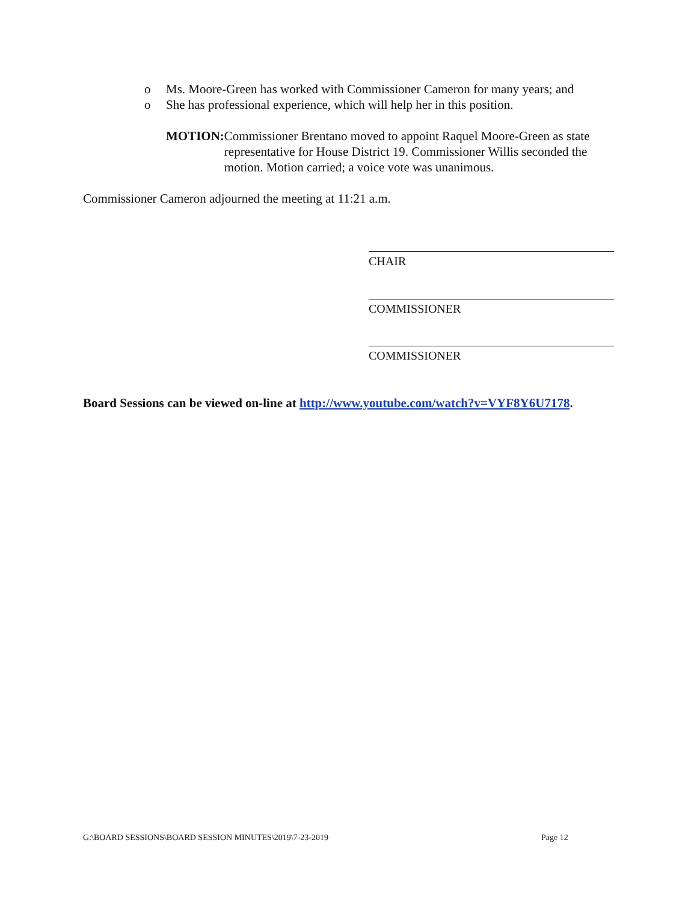o Ms. Moore-Green has worked with Commissioner Cameron for many years; and
o She has professional experience, which will help her in this position.
MOTION: Commissioner Brentano moved to appoint Raquel Moore-Green as state representative for House District 19. Commissioner Willis seconded the motion. Motion carried; a voice vote was unanimous.
Commissioner Cameron adjourned the meeting at 11:21 a.m.
CHAIR
COMMISSIONER
COMMISSIONER
Board Sessions can be viewed on-line at http://www.youtube.com/watch?v=VYF8Y6U7178.
G:\BOARD SESSIONS\BOARD SESSION MINUTES\2019\7-23-2019
Page 12